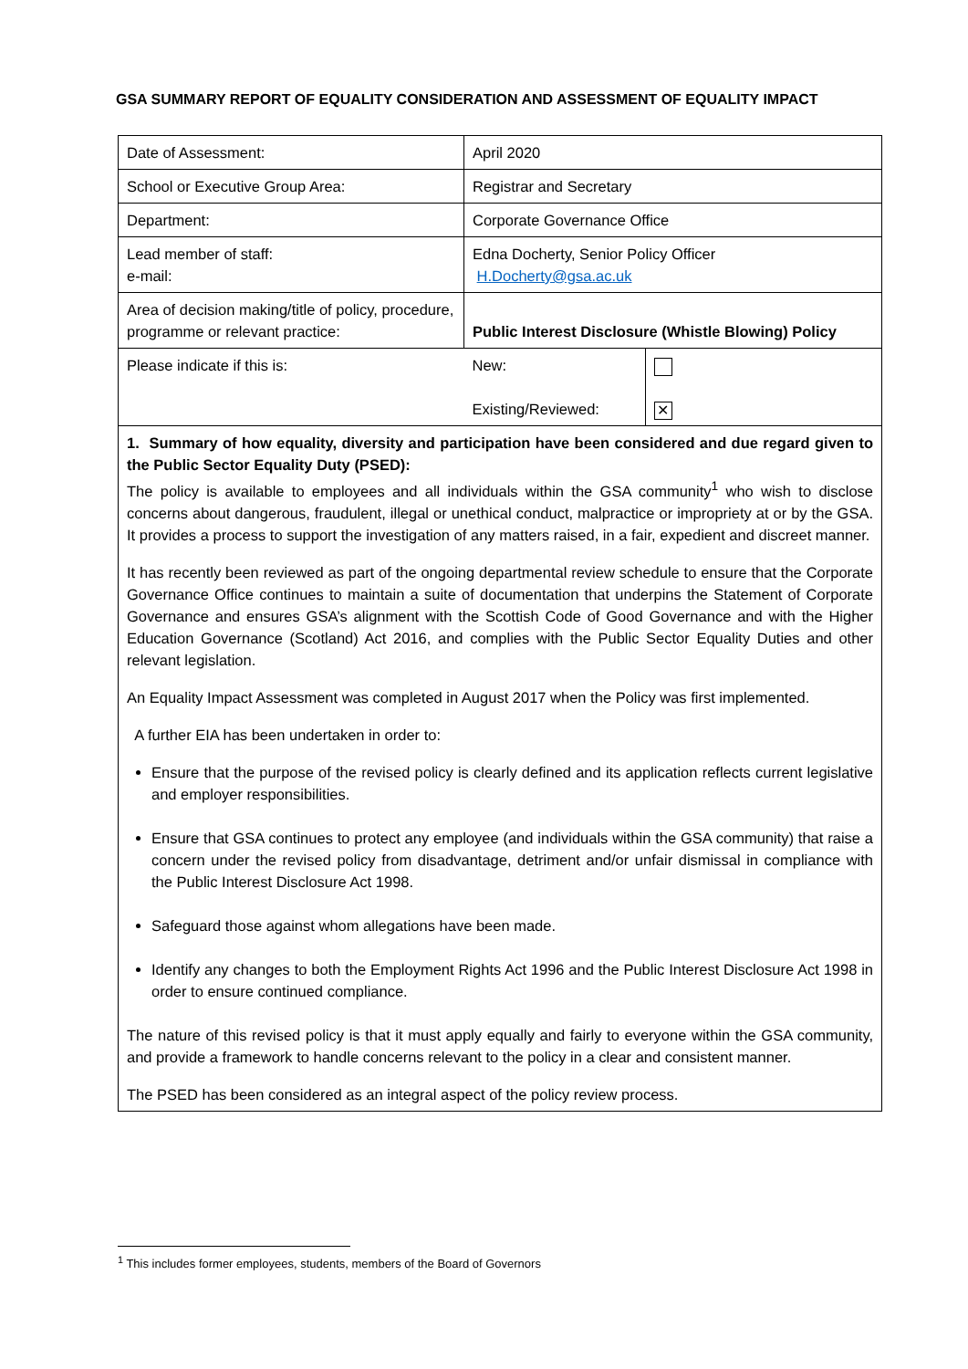GSA SUMMARY REPORT OF EQUALITY CONSIDERATION AND ASSESSMENT OF EQUALITY IMPACT
| Date of Assessment: | April 2020 | |
| School or Executive Group Area: | Registrar and Secretary | |
| Department: | Corporate Governance Office | |
| Lead member of staff: e-mail: | Edna Docherty, Senior Policy Officer H.Docherty@gsa.ac.uk | |
| Area of decision making/title of policy, procedure, programme or relevant practice: | Public Interest Disclosure (Whistle Blowing) Policy | |
| Please indicate if this is: | New: Existing/Reviewed: | ✕ |
| 1. Summary of how equality, diversity and participation have been considered and due regard given to the Public Sector Equality Duty (PSED): The policy is available to employees and all individuals within the GSA community<sup>1</sup> who wish to disclose concerns about dangerous, fraudulent, illegal or unethical conduct, malpractice or impropriety at or by the GSA. It provides a process to support the investigation of any matters raised, in a fair, expedient and discreet manner. It has recently been reviewed as part of the ongoing departmental review schedule to ensure that the Corporate Governance Office continues to maintain a suite of documentation that underpins the Statement of Corporate Governance and ensures GSA’s alignment with the Scottish Code of Good Governance and with the Higher Education Governance (Scotland) Act 2016, and complies with the Public Sector Equality Duties and other relevant legislation. An Equality Impact Assessment was completed in August 2017 when the Policy was first implemented. A further EIA has been undertaken in order to: Ensure that the purpose of the revised policy is clearly defined and its application reflects current legislative and employer responsibilities. Ensure that GSA continues to protect any employee (and individuals within the GSA community) that raise a concern under the revised policy from disadvantage, detriment and/or unfair dismissal in compliance with the Public Interest Disclosure Act 1998. Safeguard those against whom allegations have been made. Identify any changes to both the Employment Rights Act 1996 and the Public Interest Disclosure Act 1998 in order to ensure continued compliance. The nature of this revised policy is that it must apply equally and fairly to everyone within the GSA community, and provide a framework to handle concerns relevant to the policy in a clear and consistent manner. The PSED has been considered as an integral aspect of the policy review process. | | |
<sup>1</sup> This includes former employees, students, members of the Board of Governors